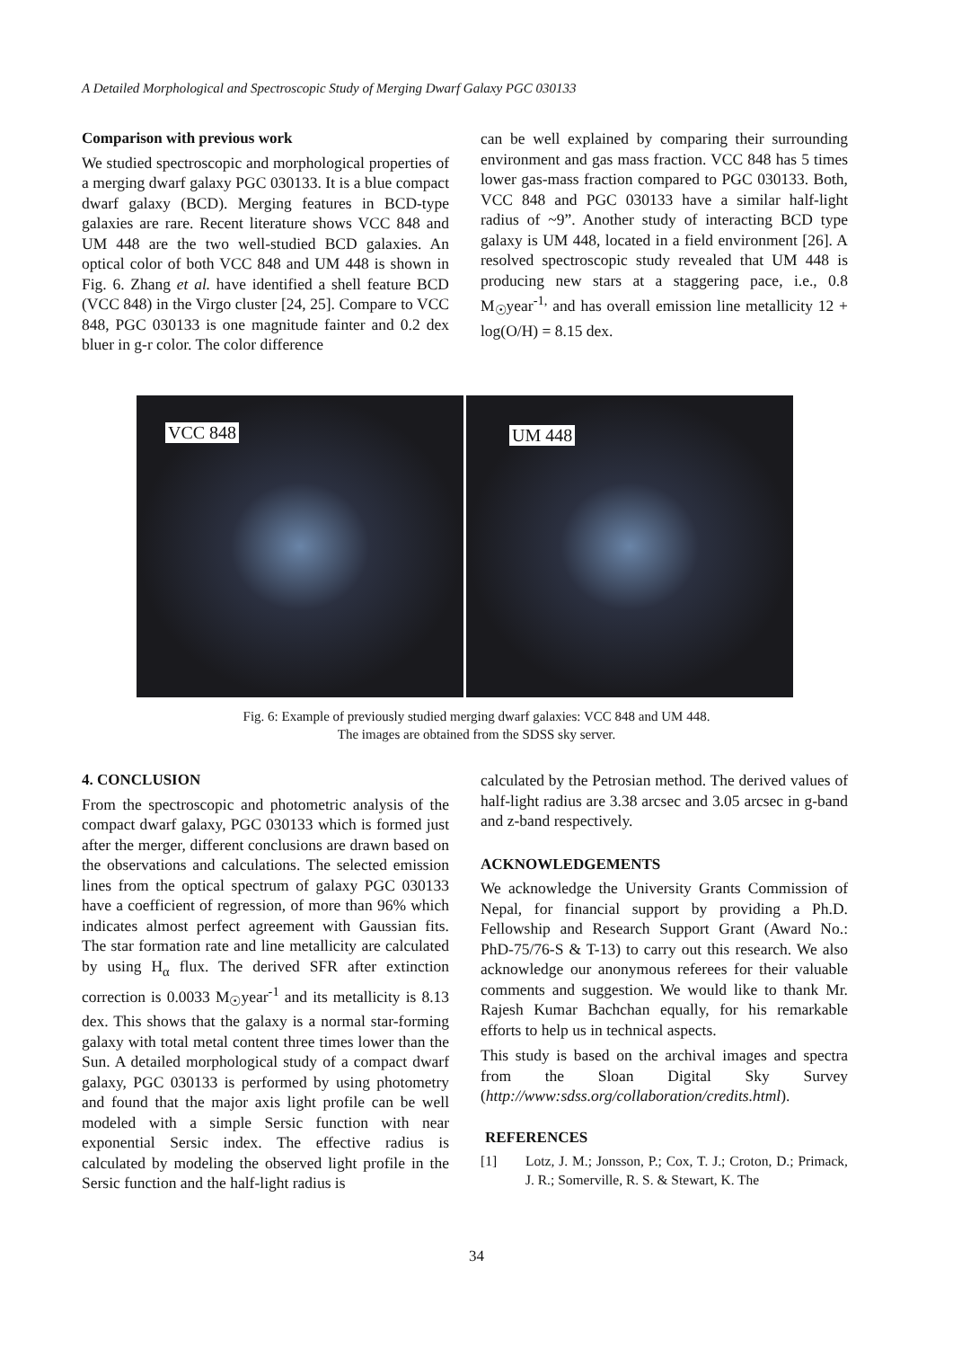A Detailed Morphological and Spectroscopic Study of Merging Dwarf Galaxy PGC 030133
Comparison with previous work
We studied spectroscopic and morphological properties of a merging dwarf galaxy PGC 030133. It is a blue compact dwarf galaxy (BCD). Merging features in BCD-type galaxies are rare. Recent literature shows VCC 848 and UM 448 are the two well-studied BCD galaxies. An optical color of both VCC 848 and UM 448 is shown in Fig. 6. Zhang et al. have identified a shell feature BCD (VCC 848) in the Virgo cluster [24, 25]. Compare to VCC 848, PGC 030133 is one magnitude fainter and 0.2 dex bluer in g-r color. The color difference
can be well explained by comparing their surrounding environment and gas mass fraction. VCC 848 has 5 times lower gas-mass fraction compared to PGC 030133. Both, VCC 848 and PGC 030133 have a similar half-light radius of ~9”. Another study of interacting BCD type galaxy is UM 448, located in a field environment [26]. A resolved spectroscopic study revealed that UM 448 is producing new stars at a staggering pace, i.e., 0.8 M<sub>☉</sub>year<sup>-1,</sup> and has overall emission line metallicity 12 + log(O/H) = 8.15 dex.
VCC 848
UM 448
Fig. 6: Example of previously studied merging dwarf galaxies: VCC 848 and UM 448.
The images are obtained from the SDSS sky server.
4. CONCLUSION
From the spectroscopic and photometric analysis of the compact dwarf galaxy, PGC 030133 which is formed just after the merger, different conclusions are drawn based on the observations and calculations. The selected emission lines from the optical spectrum of galaxy PGC 030133 have a coefficient of regression, of more than 96% which indicates almost perfect agreement with Gaussian fits. The star formation rate and line metallicity are calculated by using H<sub>α</sub> flux. The derived SFR after extinction correction is 0.0033 M<sub>☉</sub>year<sup>-1</sup> and its metallicity is 8.13 dex. This shows that the galaxy is a normal star-forming galaxy with total metal content three times lower than the Sun. A detailed morphological study of a compact dwarf galaxy, PGC 030133 is performed by using photometry and found that the major axis light profile can be well modeled with a simple Sersic function with near exponential Sersic index. The effective radius is calculated by modeling the observed light profile in the Sersic function and the half-light radius is
calculated by the Petrosian method. The derived values of half-light radius are 3.38 arcsec and 3.05 arcsec in g-band and z-band respectively.
ACKNOWLEDGEMENTS
We acknowledge the University Grants Commission of Nepal, for financial support by providing a Ph.D. Fellowship and Research Support Grant (Award No.: PhD-75/76-S & T-13) to carry out this research. We also acknowledge our anonymous referees for their valuable comments and suggestion. We would like to thank Mr. Rajesh Kumar Bachchan equally, for his remarkable efforts to help us in technical aspects.
This study is based on the archival images and spectra from the Sloan Digital Sky Survey (http://www:sdss.org/collaboration/credits.html).
REFERENCES
[1] Lotz, J. M.; Jonsson, P.; Cox, T. J.; Croton, D.; Primack, J. R.; Somerville, R. S. & Stewart, K. The
34